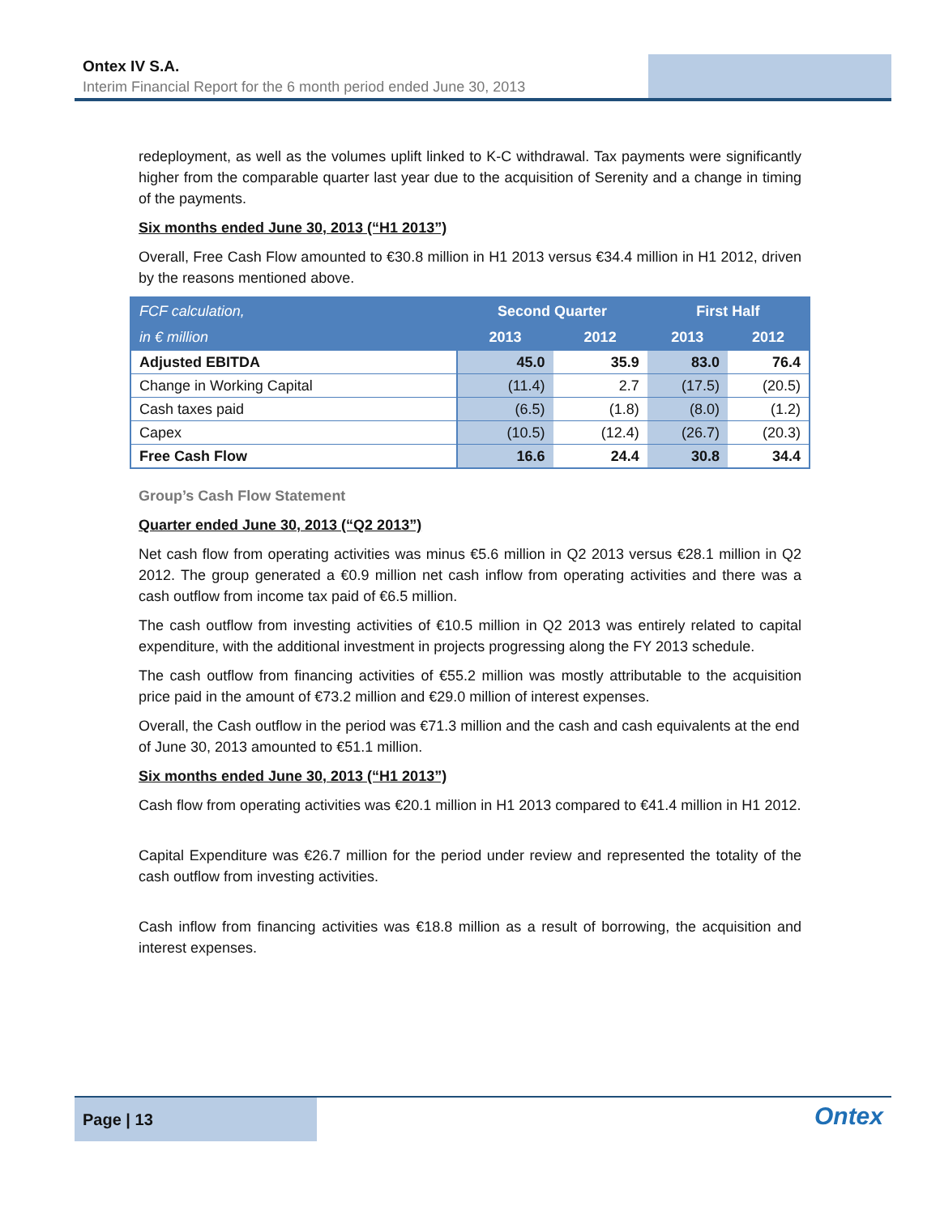Ontex IV S.A.
Interim Financial Report for the 6 month period ended June 30, 2013
redeployment, as well as the volumes uplift linked to K-C withdrawal. Tax payments were significantly higher from the comparable quarter last year due to the acquisition of Serenity and a change in timing of the payments.
Six months ended June 30, 2013 (“H1 2013”)
Overall, Free Cash Flow amounted to €30.8 million in H1 2013 versus €34.4 million in H1 2012, driven by the reasons mentioned above.
| FCF calculation, | Second Quarter | | First Half | |
| --- | --- | --- | --- | --- |
| in € million | 2013 | 2012 | 2013 | 2012 |
| Adjusted EBITDA | 45.0 | 35.9 | 83.0 | 76.4 |
| Change in Working Capital | (11.4) | 2.7 | (17.5) | (20.5) |
| Cash taxes paid | (6.5) | (1.8) | (8.0) | (1.2) |
| Capex | (10.5) | (12.4) | (26.7) | (20.3) |
| Free Cash Flow | 16.6 | 24.4 | 30.8 | 34.4 |
Group’s Cash Flow Statement
Quarter ended June 30, 2013 (“Q2 2013”)
Net cash flow from operating activities was minus €5.6 million in Q2 2013 versus €28.1 million in Q2 2012. The group generated a €0.9 million net cash inflow from operating activities and there was a cash outflow from income tax paid of €6.5 million.
The cash outflow from investing activities of €10.5 million in Q2 2013 was entirely related to capital expenditure, with the additional investment in projects progressing along the FY 2013 schedule.
The cash outflow from financing activities of €55.2 million was mostly attributable to the acquisition price paid in the amount of €73.2 million and €29.0 million of interest expenses.
Overall, the Cash outflow in the period was €71.3 million and the cash and cash equivalents at the end of June 30, 2013 amounted to €51.1 million.
Six months ended June 30, 2013 (“H1 2013”)
Cash flow from operating activities was €20.1 million in H1 2013 compared to €41.4 million in H1 2012.
Capital Expenditure was €26.7 million for the period under review and represented the totality of the cash outflow from investing activities.
Cash inflow from financing activities was €18.8 million as a result of borrowing, the acquisition and interest expenses.
Page | 13
Ontex